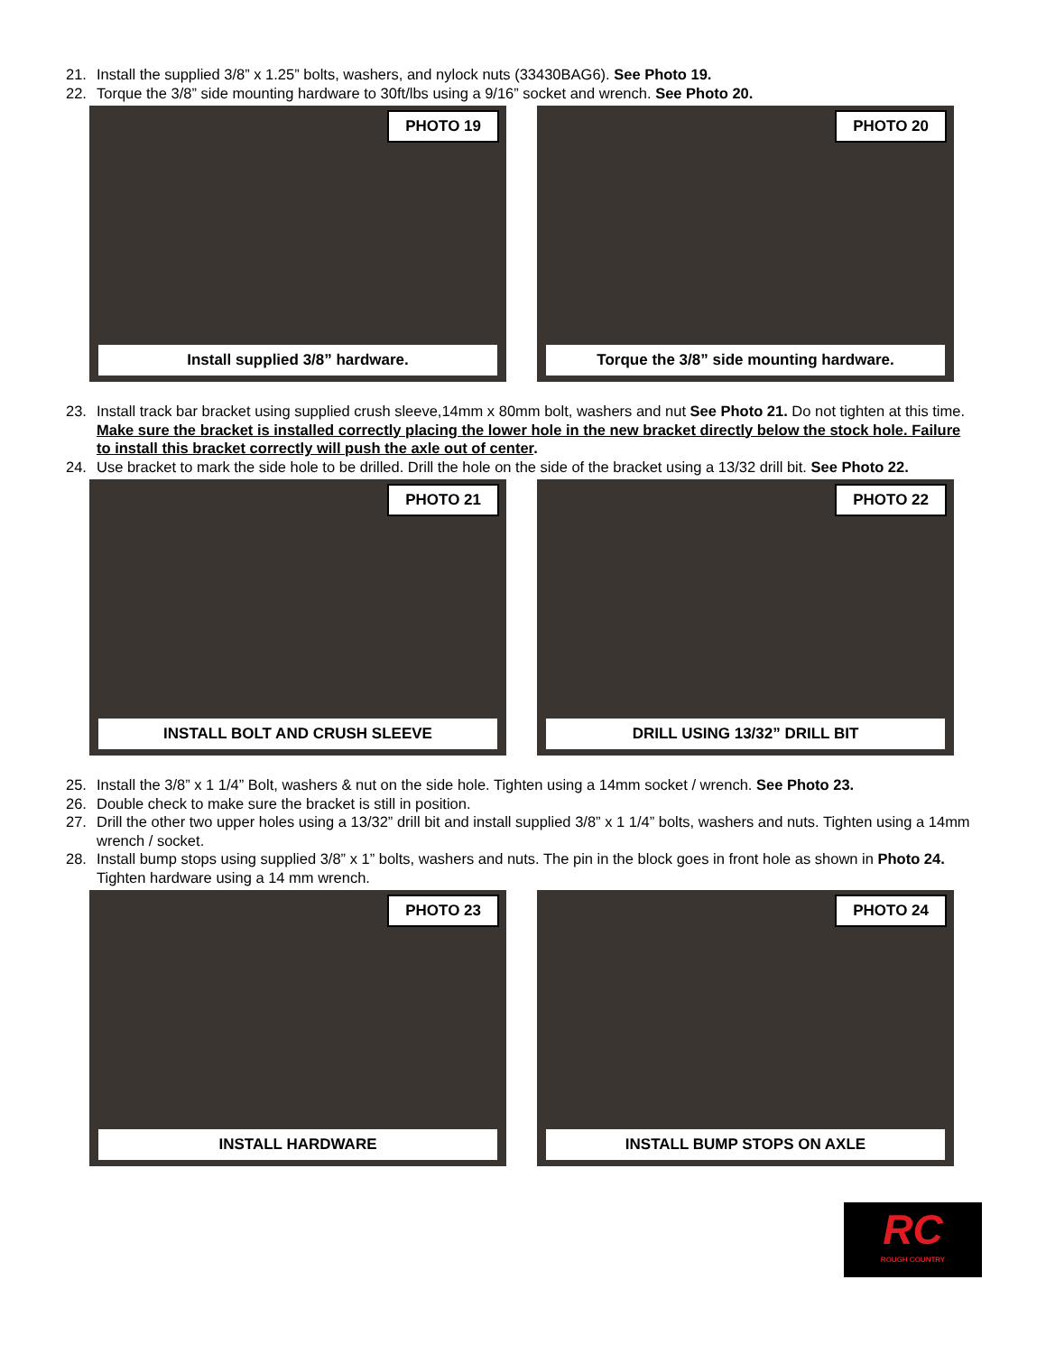21. Install the supplied 3/8” x 1.25” bolts, washers, and nylock nuts (33430BAG6). See Photo 19.
22. Torque the 3/8” side mounting hardware to 30ft/lbs using a 9/16” socket and wrench. See Photo 20.
PHOTO 19
Install supplied 3/8” hardware.
PHOTO 20
Torque the 3/8” side mounting hardware.
23. Install track bar bracket using supplied crush sleeve,14mm x 80mm bolt, washers and nut See Photo 21. Do not tighten at this time. Make sure the bracket is installed correctly placing the lower hole in the new bracket directly below the stock hole. Failure to install this bracket correctly will push the axle out of center.
24. Use bracket to mark the side hole to be drilled. Drill the hole on the side of the bracket using a 13/32 drill bit. See Photo 22.
PHOTO 21
INSTALL BOLT AND CRUSH SLEEVE
PHOTO 22
DRILL USING 13/32” DRILL BIT
25. Install the 3/8” x 1 1/4” Bolt, washers & nut on the side hole. Tighten using a 14mm socket / wrench. See Photo 23.
26. Double check to make sure the bracket is still in position.
27. Drill the other two upper holes using a 13/32” drill bit and install supplied 3/8” x 1 1/4” bolts, washers and nuts. Tighten using a 14mm wrench / socket.
28. Install bump stops using supplied 3/8” x 1” bolts, washers and nuts. The pin in the block goes in front hole as shown in Photo 24. Tighten hardware using a 14 mm wrench.
PHOTO 23
INSTALL HARDWARE
PHOTO 24
INSTALL BUMP STOPS ON AXLE
RC
ROUGH COUNTRY